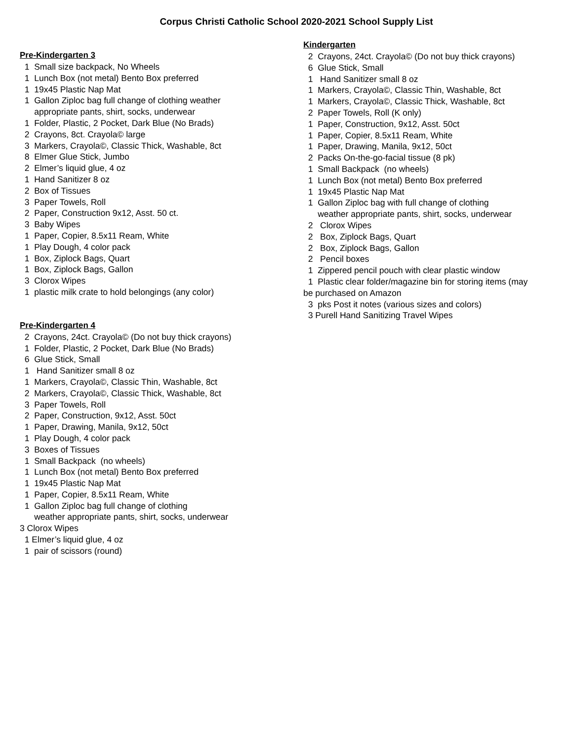Corpus Christi Catholic School 2020-2021 School Supply List
Pre-Kindergarten 3
1 Small size backpack, No Wheels
1 Lunch Box (not metal) Bento Box preferred
1 19x45 Plastic Nap Mat
1 Gallon Ziploc bag full change of clothing weather
appropriate pants, shirt, socks, underwear
1 Folder, Plastic, 2 Pocket, Dark Blue (No Brads)
2 Crayons, 8ct. Crayola© large
3 Markers, Crayola©, Classic Thick, Washable, 8ct
8 Elmer Glue Stick, Jumbo
2 Elmer’s liquid glue, 4 oz
1 Hand Sanitizer 8 oz
2 Box of Tissues
3 Paper Towels, Roll
2 Paper, Construction 9x12, Asst. 50 ct.
3 Baby Wipes
1 Paper, Copier, 8.5x11 Ream, White
1 Play Dough, 4 color pack
1 Box, Ziplock Bags, Quart
1 Box, Ziplock Bags, Gallon
3 Clorox Wipes
1 plastic milk crate to hold belongings (any color)
Pre-Kindergarten 4
2 Crayons, 24ct. Crayola© (Do not buy thick crayons)
1 Folder, Plastic, 2 Pocket, Dark Blue (No Brads)
6 Glue Stick, Small
1 Hand Sanitizer small 8 oz
1 Markers, Crayola©, Classic Thin, Washable, 8ct
2 Markers, Crayola©, Classic Thick, Washable, 8ct
3 Paper Towels, Roll
2 Paper, Construction, 9x12, Asst. 50ct
1 Paper, Drawing, Manila, 9x12, 50ct
1 Play Dough, 4 color pack
3 Boxes of Tissues
1 Small Backpack (no wheels)
1 Lunch Box (not metal) Bento Box preferred
1 19x45 Plastic Nap Mat
1 Paper, Copier, 8.5x11 Ream, White
1 Gallon Ziploc bag full change of clothing
weather appropriate pants, shirt, socks, underwear
3 Clorox Wipes
1 Elmer’s liquid glue, 4 oz
1 pair of scissors (round)
Kindergarten
2 Crayons, 24ct. Crayola© (Do not buy thick crayons)
6 Glue Stick, Small
1 Hand Sanitizer small 8 oz
1 Markers, Crayola©, Classic Thin, Washable, 8ct
1 Markers, Crayola©, Classic Thick, Washable, 8ct
2 Paper Towels, Roll (K only)
1 Paper, Construction, 9x12, Asst. 50ct
1 Paper, Copier, 8.5x11 Ream, White
1 Paper, Drawing, Manila, 9x12, 50ct
2 Packs On-the-go-facial tissue (8 pk)
1 Small Backpack (no wheels)
1 Lunch Box (not metal) Bento Box preferred
1 19x45 Plastic Nap Mat
1 Gallon Ziploc bag with full change of clothing
weather appropriate pants, shirt, socks, underwear
2 Clorox Wipes
2 Box, Ziplock Bags, Quart
2 Box, Ziplock Bags, Gallon
2 Pencil boxes
1 Zippered pencil pouch with clear plastic window
1 Plastic clear folder/magazine bin for storing items (may
be purchased on Amazon
3 pks Post it notes (various sizes and colors)
3 Purell Hand Sanitizing Travel Wipes